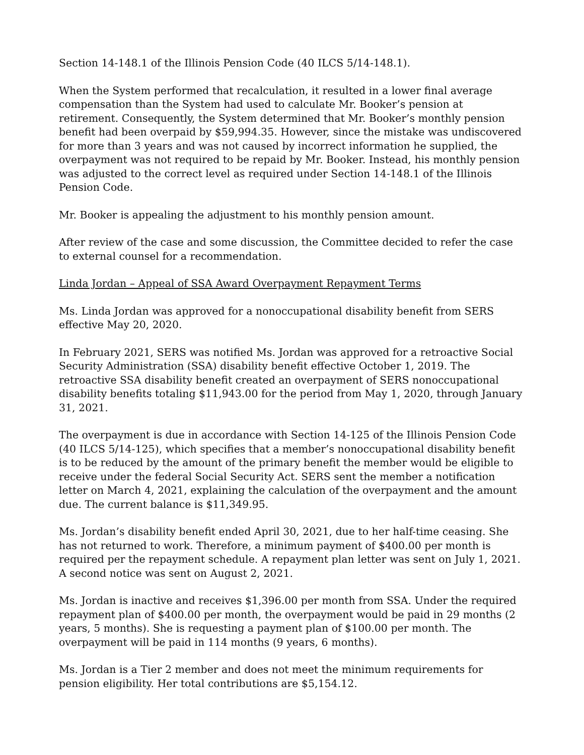Section 14-148.1 of the Illinois Pension Code (40 ILCS 5/14-148.1).
When the System performed that recalculation, it resulted in a lower final average compensation than the System had used to calculate Mr. Booker’s pension at retirement. Consequently, the System determined that Mr. Booker’s monthly pension benefit had been overpaid by $59,994.35. However, since the mistake was undiscovered for more than 3 years and was not caused by incorrect information he supplied, the overpayment was not required to be repaid by Mr. Booker. Instead, his monthly pension was adjusted to the correct level as required under Section 14-148.1 of the Illinois Pension Code.
Mr. Booker is appealing the adjustment to his monthly pension amount.
After review of the case and some discussion, the Committee decided to refer the case to external counsel for a recommendation.
Linda Jordan – Appeal of SSA Award Overpayment Repayment Terms
Ms. Linda Jordan was approved for a nonoccupational disability benefit from SERS effective May 20, 2020.
In February 2021, SERS was notified Ms. Jordan was approved for a retroactive Social Security Administration (SSA) disability benefit effective October 1, 2019. The retroactive SSA disability benefit created an overpayment of SERS nonoccupational disability benefits totaling $11,943.00 for the period from May 1, 2020, through January 31, 2021.
The overpayment is due in accordance with Section 14-125 of the Illinois Pension Code (40 ILCS 5/14-125), which specifies that a member’s nonoccupational disability benefit is to be reduced by the amount of the primary benefit the member would be eligible to receive under the federal Social Security Act. SERS sent the member a notification letter on March 4, 2021, explaining the calculation of the overpayment and the amount due. The current balance is $11,349.95.
Ms. Jordan’s disability benefit ended April 30, 2021, due to her half-time ceasing. She has not returned to work. Therefore, a minimum payment of $400.00 per month is required per the repayment schedule. A repayment plan letter was sent on July 1, 2021. A second notice was sent on August 2, 2021.
Ms. Jordan is inactive and receives $1,396.00 per month from SSA. Under the required repayment plan of $400.00 per month, the overpayment would be paid in 29 months (2 years, 5 months). She is requesting a payment plan of $100.00 per month. The overpayment will be paid in 114 months (9 years, 6 months).
Ms. Jordan is a Tier 2 member and does not meet the minimum requirements for pension eligibility. Her total contributions are $5,154.12.